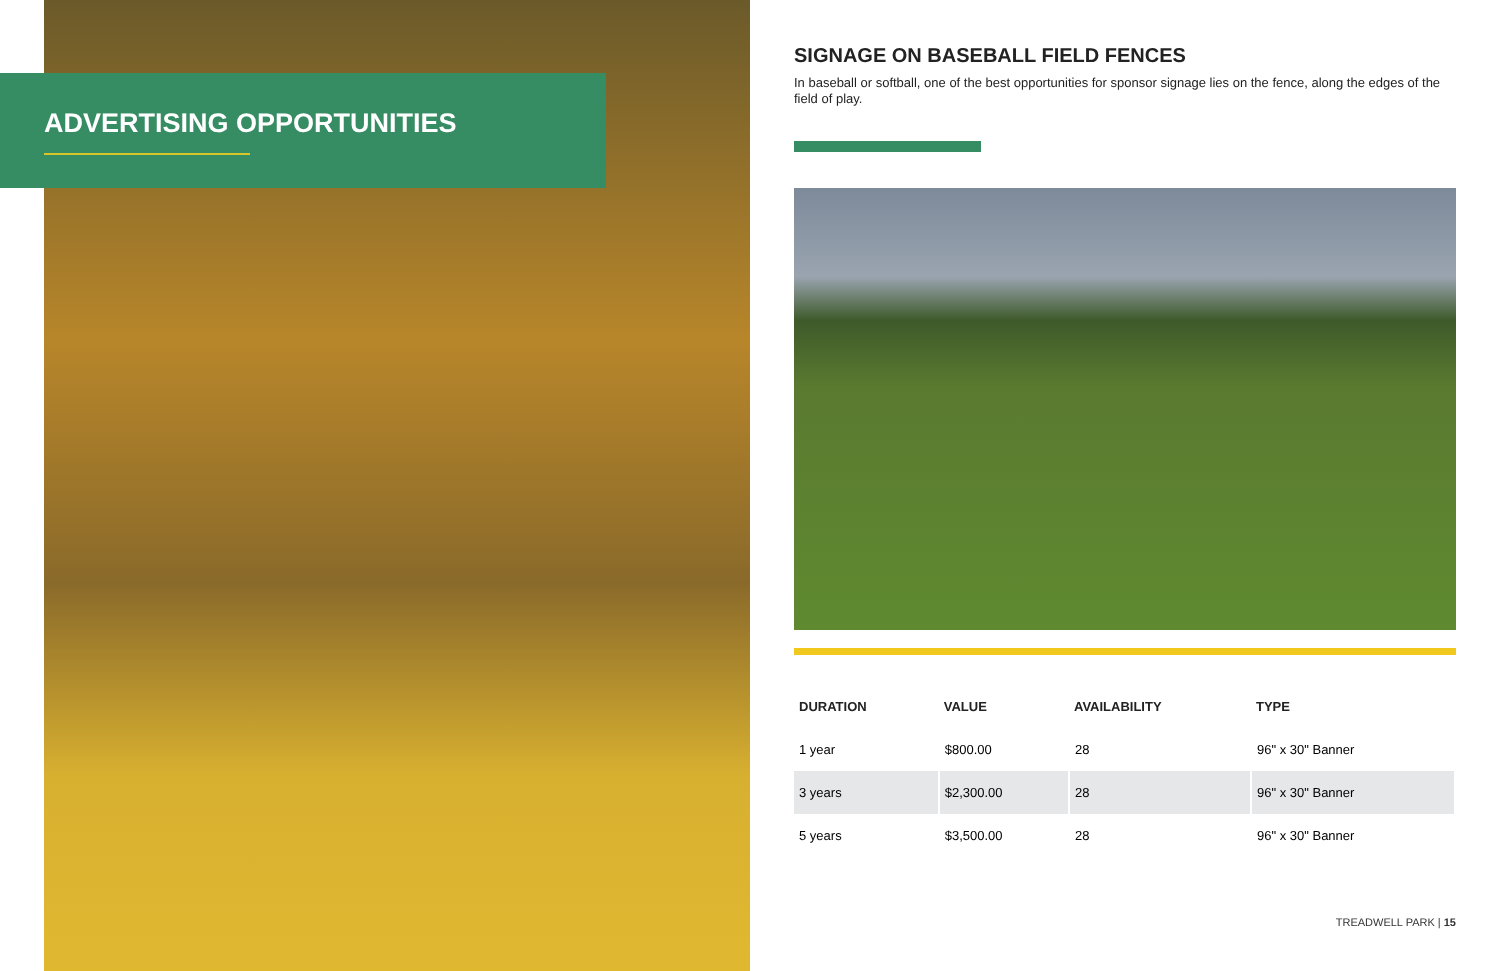ADVERTISING OPPORTUNITIES
SIGNAGE ON BASEBALL FIELD FENCES
In baseball or softball, one of the best opportunities for sponsor signage lies on the fence, along the edges of the field of play.
| DURATION | VALUE | AVAILABILITY | TYPE |
| --- | --- | --- | --- |
| 1 year | $800.00 | 28 | 96" x 30" Banner |
| 3 years | $2,300.00 | 28 | 96" x 30" Banner |
| 5 years | $3,500.00 | 28 | 96" x 30" Banner |
TREADWELL PARK | 15